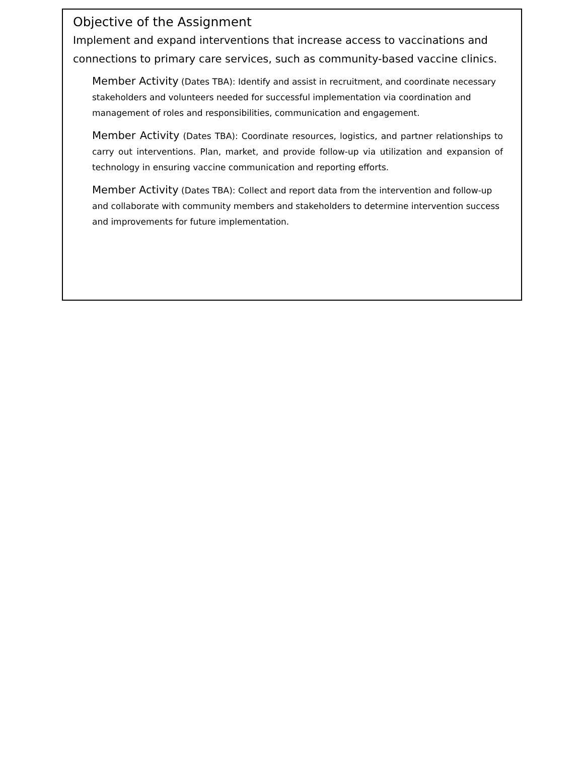Objective of the Assignment
Implement and expand interventions that increase access to vaccinations and connections to primary care services, such as community-based vaccine clinics.
Member Activity (Dates TBA): Identify and assist in recruitment, and coordinate necessary stakeholders and volunteers needed for successful implementation via coordination and management of roles and responsibilities, communication and engagement.
Member Activity (Dates TBA): Coordinate resources, logistics, and partner relationships to carry out interventions. Plan, market, and provide follow-up via utilization and expansion of technology in ensuring vaccine communication and reporting efforts.
Member Activity (Dates TBA): Collect and report data from the intervention and follow-up and collaborate with community members and stakeholders to determine intervention success and improvements for future implementation.